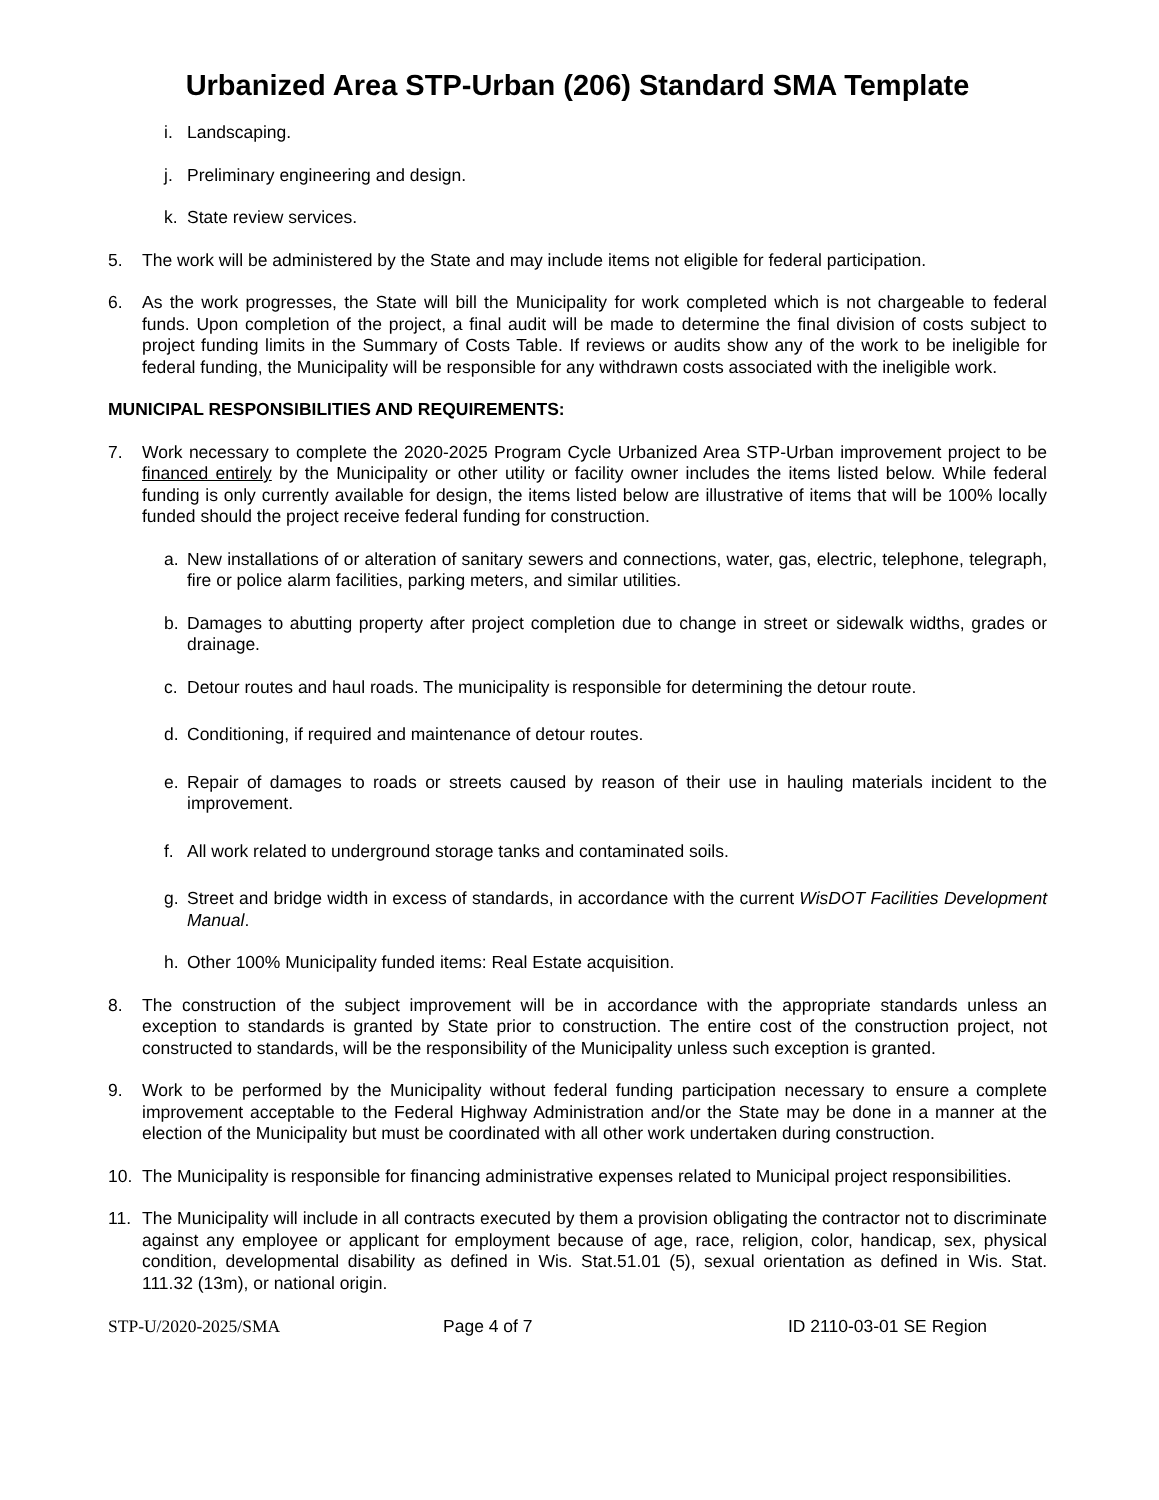Urbanized Area STP-Urban (206) Standard SMA Template
i. Landscaping.
j. Preliminary engineering and design.
k. State review services.
5. The work will be administered by the State and may include items not eligible for federal participation.
6. As the work progresses, the State will bill the Municipality for work completed which is not chargeable to federal funds. Upon completion of the project, a final audit will be made to determine the final division of costs subject to project funding limits in the Summary of Costs Table. If reviews or audits show any of the work to be ineligible for federal funding, the Municipality will be responsible for any withdrawn costs associated with the ineligible work.
MUNICIPAL RESPONSIBILITIES AND REQUIREMENTS:
7. Work necessary to complete the 2020-2025 Program Cycle Urbanized Area STP-Urban improvement project to be financed entirely by the Municipality or other utility or facility owner includes the items listed below. While federal funding is only currently available for design, the items listed below are illustrative of items that will be 100% locally funded should the project receive federal funding for construction.
a. New installations of or alteration of sanitary sewers and connections, water, gas, electric, telephone, telegraph, fire or police alarm facilities, parking meters, and similar utilities.
b. Damages to abutting property after project completion due to change in street or sidewalk widths, grades or drainage.
c. Detour routes and haul roads. The municipality is responsible for determining the detour route.
d. Conditioning, if required and maintenance of detour routes.
e. Repair of damages to roads or streets caused by reason of their use in hauling materials incident to the improvement.
f. All work related to underground storage tanks and contaminated soils.
g. Street and bridge width in excess of standards, in accordance with the current WisDOT Facilities Development Manual.
h. Other 100% Municipality funded items: Real Estate acquisition.
8. The construction of the subject improvement will be in accordance with the appropriate standards unless an exception to standards is granted by State prior to construction. The entire cost of the construction project, not constructed to standards, will be the responsibility of the Municipality unless such exception is granted.
9. Work to be performed by the Municipality without federal funding participation necessary to ensure a complete improvement acceptable to the Federal Highway Administration and/or the State may be done in a manner at the election of the Municipality but must be coordinated with all other work undertaken during construction.
10. The Municipality is responsible for financing administrative expenses related to Municipal project responsibilities.
11. The Municipality will include in all contracts executed by them a provision obligating the contractor not to discriminate against any employee or applicant for employment because of age, race, religion, color, handicap, sex, physical condition, developmental disability as defined in Wis. Stat.51.01 (5), sexual orientation as defined in Wis. Stat. 111.32 (13m), or national origin.
STP-U/2020-2025/SMA Page 4 of 7 ID 2110-03-01 SE Region